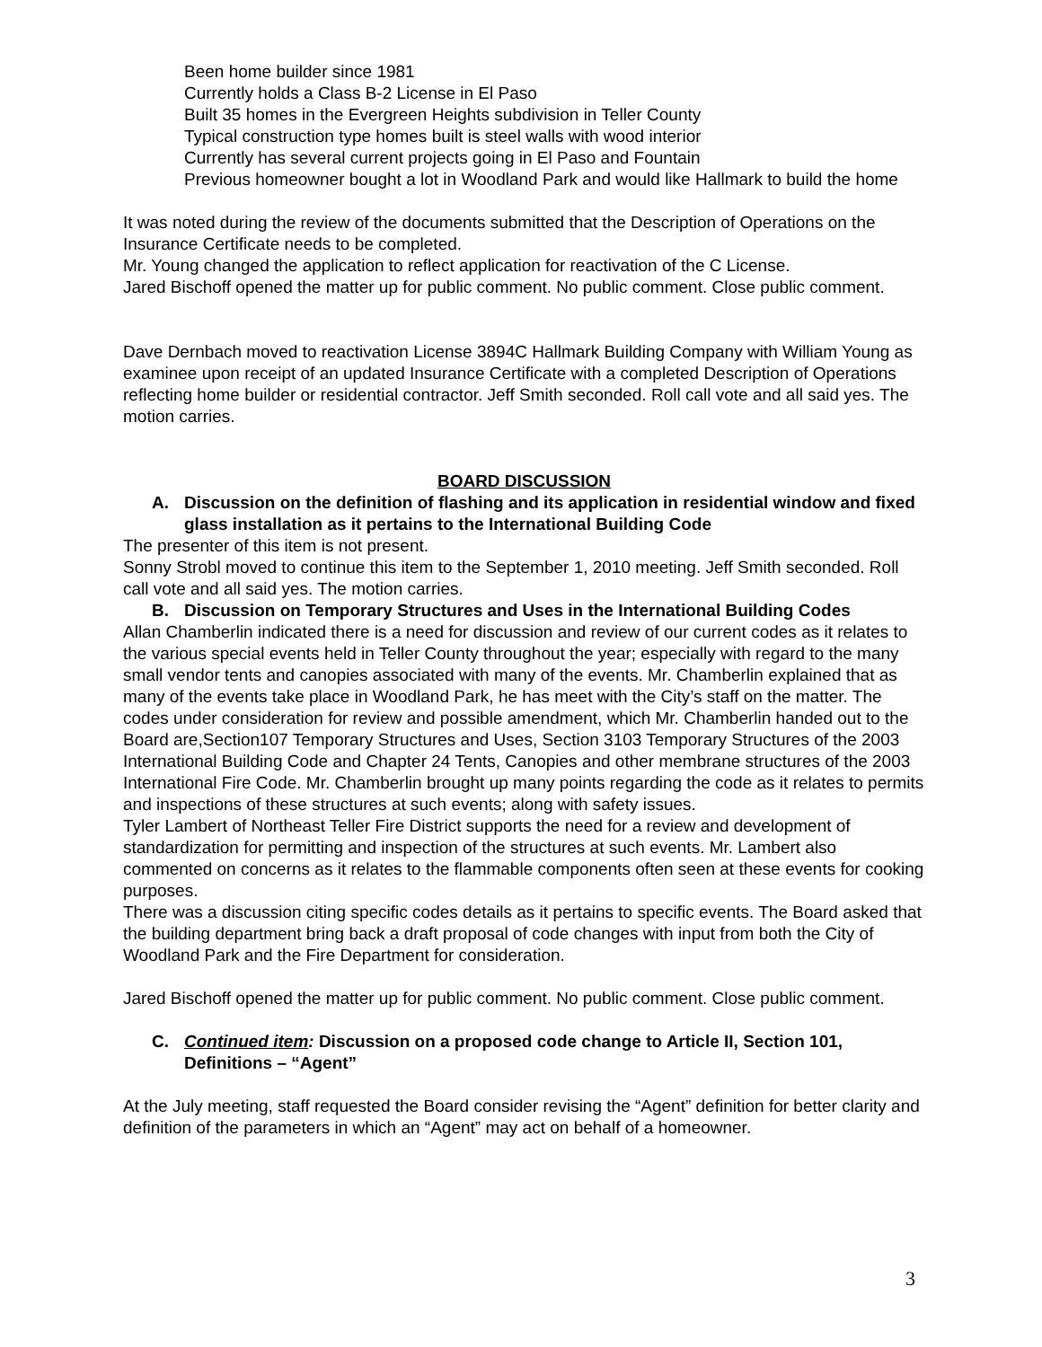Been home builder since 1981
Currently holds a Class B-2 License in El Paso
Built 35 homes in the Evergreen Heights subdivision in Teller County
Typical construction type homes built is steel walls with wood interior
Currently has several current projects going in El Paso and Fountain
Previous homeowner bought a lot in Woodland Park and would like Hallmark to build the home
It was noted during the review of the documents submitted that the Description of Operations on the Insurance Certificate needs to be completed.
Mr. Young changed the application to reflect application for reactivation of the C License.
Jared Bischoff opened the matter up for public comment. No public comment. Close public comment.
Dave Dernbach moved to reactivation License 3894C Hallmark Building Company with William Young as examinee upon receipt of an updated Insurance Certificate with a completed Description of Operations reflecting home builder or residential contractor. Jeff Smith seconded. Roll call vote and all said yes. The motion carries.
BOARD DISCUSSION
A. Discussion on the definition of flashing and its application in residential window and fixed glass installation as it pertains to the International Building Code
The presenter of this item is not present.
Sonny Strobl moved to continue this item to the September 1, 2010 meeting. Jeff Smith seconded. Roll call vote and all said yes. The motion carries.
B. Discussion on Temporary Structures and Uses in the International Building Codes
Allan Chamberlin indicated there is a need for discussion and review of our current codes as it relates to the various special events held in Teller County throughout the year; especially with regard to the many small vendor tents and canopies associated with many of the events. Mr. Chamberlin explained that as many of the events take place in Woodland Park, he has meet with the City’s staff on the matter. The codes under consideration for review and possible amendment, which Mr. Chamberlin handed out to the Board are,Section107 Temporary Structures and Uses, Section 3103 Temporary Structures of the 2003 International Building Code and Chapter 24 Tents, Canopies and other membrane structures of the 2003 International Fire Code. Mr. Chamberlin brought up many points regarding the code as it relates to permits and inspections of these structures at such events; along with safety issues.
Tyler Lambert of Northeast Teller Fire District supports the need for a review and development of standardization for permitting and inspection of the structures at such events. Mr. Lambert also commented on concerns as it relates to the flammable components often seen at these events for cooking purposes.
There was a discussion citing specific codes details as it pertains to specific events. The Board asked that the building department bring back a draft proposal of code changes with input from both the City of Woodland Park and the Fire Department for consideration.
Jared Bischoff opened the matter up for public comment. No public comment. Close public comment.
C. Continued item: Discussion on a proposed code change to Article II, Section 101, Definitions – “Agent”
At the July meeting, staff requested the Board consider revising the “Agent” definition for better clarity and definition of the parameters in which an “Agent” may act on behalf of a homeowner.
3